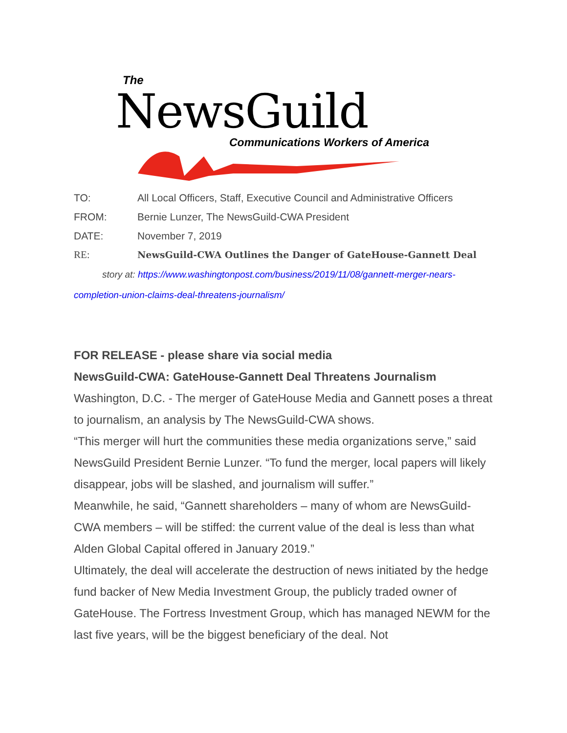The
NewsGuild
Communications Workers of America
TO: All Local Officers, Staff, Executive Council and Administrative Officers
FROM: Bernie Lunzer, The NewsGuild-CWA President
DATE: November 7, 2019
RE: NewsGuild-CWA Outlines the Danger of GateHouse-Gannett Deal
story at: https://www.washingtonpost.com/business/2019/11/08/gannett-merger-nears-completion-union-claims-deal-threatens-journalism/
FOR RELEASE - please share via social media
NewsGuild-CWA: GateHouse-Gannett Deal Threatens Journalism
Washington, D.C. - The merger of GateHouse Media and Gannett poses a threat to journalism, an analysis by The NewsGuild-CWA shows.
“This merger will hurt the communities these media organizations serve,” said NewsGuild President Bernie Lunzer. “To fund the merger, local papers will likely disappear, jobs will be slashed, and journalism will suffer.”
Meanwhile, he said, “Gannett shareholders – many of whom are NewsGuild-CWA members – will be stiffed: the current value of the deal is less than what Alden Global Capital offered in January 2019.”
Ultimately, the deal will accelerate the destruction of news initiated by the hedge fund backer of New Media Investment Group, the publicly traded owner of GateHouse. The Fortress Investment Group, which has managed NEWM for the last five years, will be the biggest beneficiary of the deal. Not